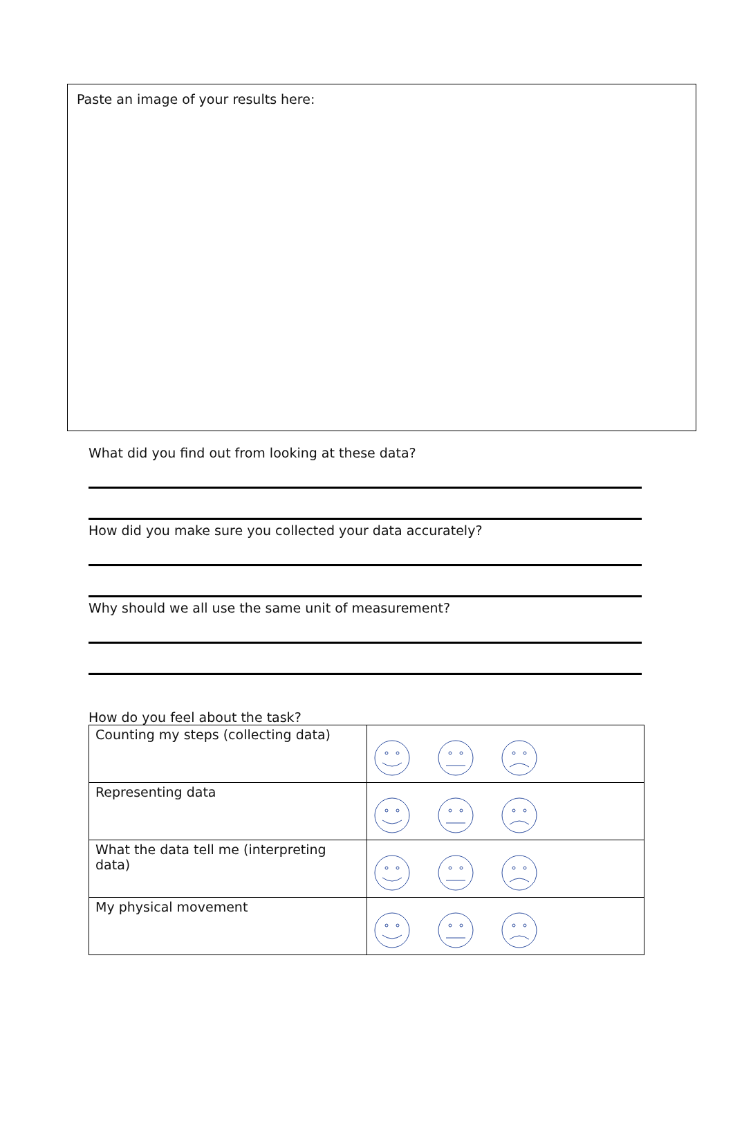Paste an image of your results here:
What did you find out from looking at these data?
How did you make sure you collected your data accurately?
Why should we all use the same unit of measurement?
How do you feel about the task?
| Counting my steps (collecting data) | |
| Representing data | |
| What the data tell me (interpreting data) | |
| My physical movement | |